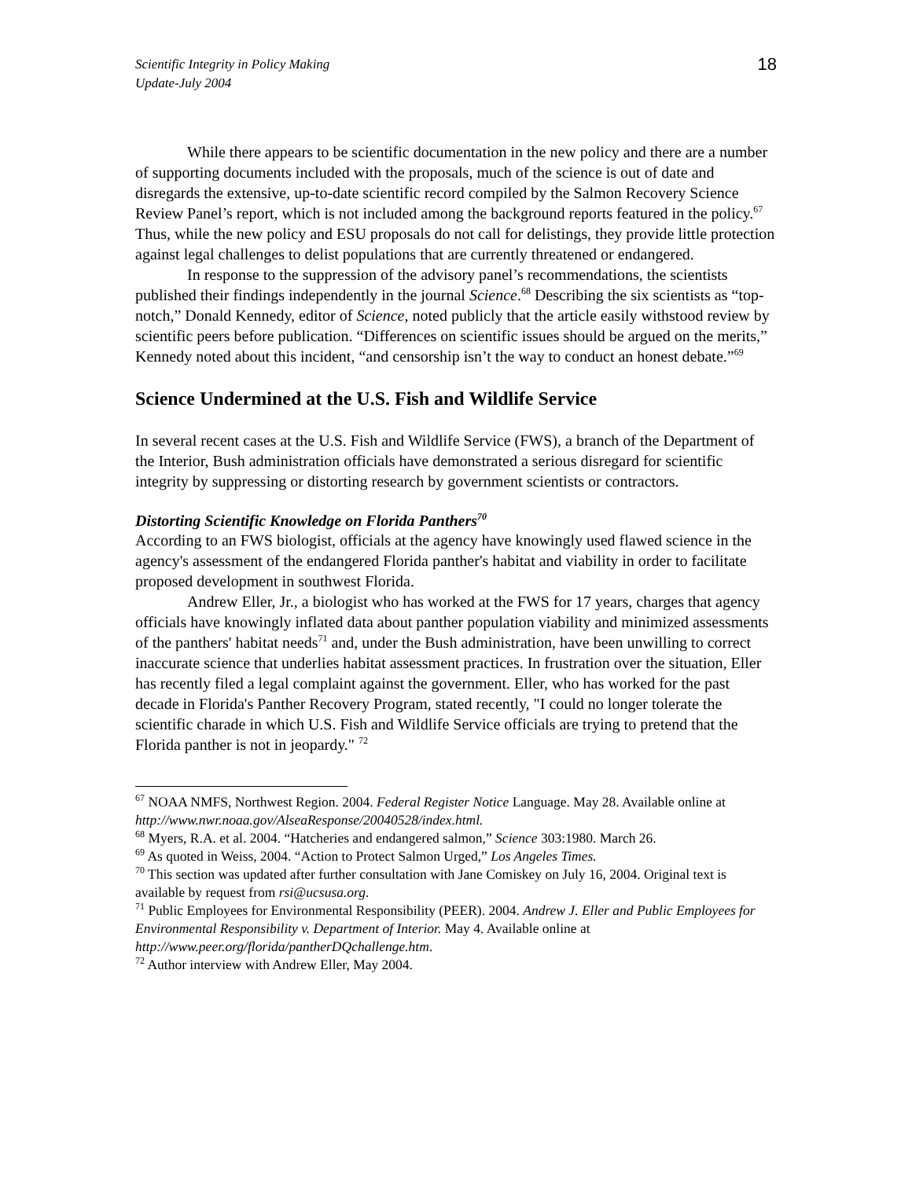Scientific Integrity in Policy Making
Update-July 2004
18
While there appears to be scientific documentation in the new policy and there are a number of supporting documents included with the proposals, much of the science is out of date and disregards the extensive, up-to-date scientific record compiled by the Salmon Recovery Science Review Panel’s report, which is not included among the background reports featured in the policy.<sup>67</sup> Thus, while the new policy and ESU proposals do not call for delistings, they provide little protection against legal challenges to delist populations that are currently threatened or endangered.
In response to the suppression of the advisory panel’s recommendations, the scientists published their findings independently in the journal Science.<sup>68</sup> Describing the six scientists as “top-notch,” Donald Kennedy, editor of Science, noted publicly that the article easily withstood review by scientific peers before publication. “Differences on scientific issues should be argued on the merits,” Kennedy noted about this incident, “and censorship isn’t the way to conduct an honest debate.”<sup>69</sup>
Science Undermined at the U.S. Fish and Wildlife Service
In several recent cases at the U.S. Fish and Wildlife Service (FWS), a branch of the Department of the Interior, Bush administration officials have demonstrated a serious disregard for scientific integrity by suppressing or distorting research by government scientists or contractors.
Distorting Scientific Knowledge on Florida Panthers<sup>70</sup>
According to an FWS biologist, officials at the agency have knowingly used flawed science in the agency's assessment of the endangered Florida panther's habitat and viability in order to facilitate proposed development in southwest Florida.
Andrew Eller, Jr., a biologist who has worked at the FWS for 17 years, charges that agency officials have knowingly inflated data about panther population viability and minimized assessments of the panthers' habitat needs<sup>71</sup> and, under the Bush administration, have been unwilling to correct inaccurate science that underlies habitat assessment practices. In frustration over the situation, Eller has recently filed a legal complaint against the government. Eller, who has worked for the past decade in Florida's Panther Recovery Program, stated recently, "I could no longer tolerate the scientific charade in which U.S. Fish and Wildlife Service officials are trying to pretend that the Florida panther is not in jeopardy." <sup>72</sup>
<sup>67</sup> NOAA NMFS, Northwest Region. 2004. Federal Register Notice Language. May 28. Available online at http://www.nwr.noaa.gov/AlseaResponse/20040528/index.html.
<sup>68</sup> Myers, R.A. et al. 2004. “Hatcheries and endangered salmon,” Science 303:1980. March 26.
<sup>69</sup> As quoted in Weiss, 2004. “Action to Protect Salmon Urged,” Los Angeles Times.
<sup>70</sup> This section was updated after further consultation with Jane Comiskey on July 16, 2004. Original text is available by request from rsi@ucsusa.org.
<sup>71</sup> Public Employees for Environmental Responsibility (PEER). 2004. Andrew J. Eller and Public Employees for Environmental Responsibility v. Department of Interior. May 4. Available online at http://www.peer.org/florida/pantherDQchallenge.htm.
<sup>72</sup> Author interview with Andrew Eller, May 2004.